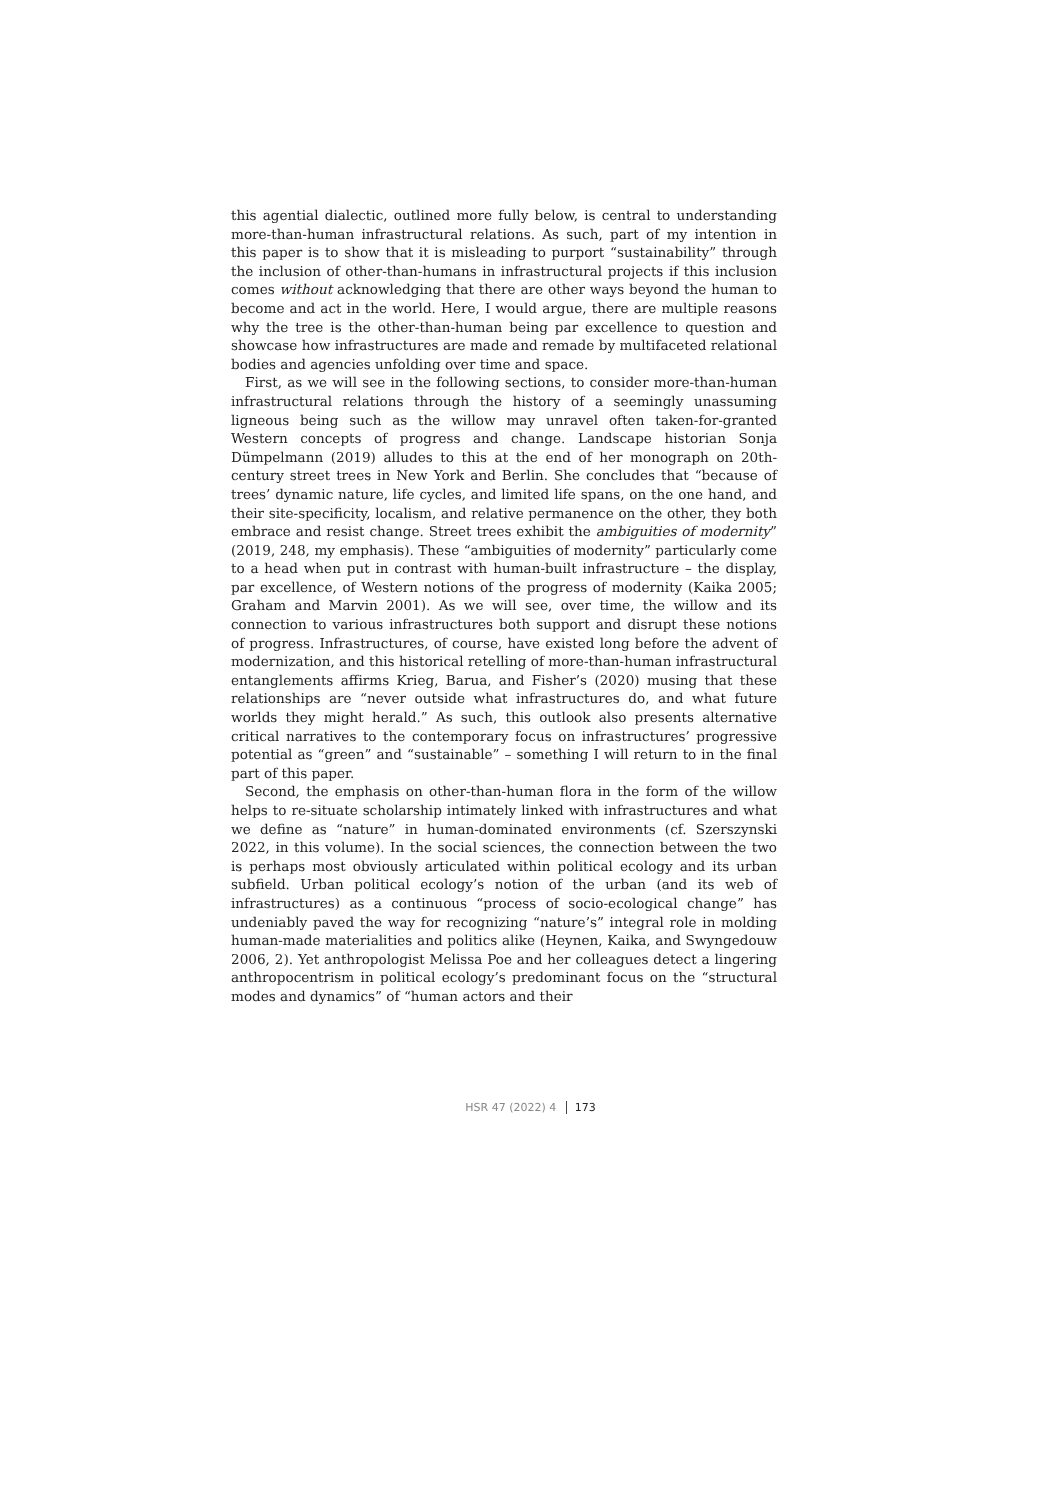this agential dialectic, outlined more fully below, is central to understanding more-than-human infrastructural relations. As such, part of my intention in this paper is to show that it is misleading to purport “sustainability” through the inclusion of other-than-humans in infrastructural projects if this inclusion comes without acknowledging that there are other ways beyond the human to become and act in the world. Here, I would argue, there are multiple reasons why the tree is the other-than-human being par excellence to question and showcase how infrastructures are made and remade by multifaceted relational bodies and agencies unfolding over time and space.
First, as we will see in the following sections, to consider more-than-human infrastructural relations through the history of a seemingly unassuming ligneous being such as the willow may unravel often taken-for-granted Western concepts of progress and change. Landscape historian Sonja Dümpelmann (2019) alludes to this at the end of her monograph on 20th-century street trees in New York and Berlin. She concludes that “because of trees’ dynamic nature, life cycles, and limited life spans, on the one hand, and their site-specificity, localism, and relative permanence on the other, they both embrace and resist change. Street trees exhibit the ambiguities of modernity” (2019, 248, my emphasis). These “ambiguities of modernity” particularly come to a head when put in contrast with human-built infrastructure – the display, par excellence, of Western notions of the progress of modernity (Kaika 2005; Graham and Marvin 2001). As we will see, over time, the willow and its connection to various infrastructures both support and disrupt these notions of progress. Infrastructures, of course, have existed long before the advent of modernization, and this historical retelling of more-than-human infrastructural entanglements affirms Krieg, Barua, and Fisher’s (2020) musing that these relationships are “never outside what infrastructures do, and what future worlds they might herald.” As such, this outlook also presents alternative critical narratives to the contemporary focus on infrastructures’ progressive potential as “green” and “sustainable” – something I will return to in the final part of this paper.
Second, the emphasis on other-than-human flora in the form of the willow helps to re-situate scholarship intimately linked with infrastructures and what we define as “nature” in human-dominated environments (cf. Szerszynski 2022, in this volume). In the social sciences, the connection between the two is perhaps most obviously articulated within political ecology and its urban subfield. Urban political ecology’s notion of the urban (and its web of infrastructures) as a continuous “process of socio-ecological change” has undeniably paved the way for recognizing “nature’s” integral role in molding human-made materialities and politics alike (Heynen, Kaika, and Swyngedouw 2006, 2). Yet anthropologist Melissa Poe and her colleagues detect a lingering anthropocentrism in political ecology’s predominant focus on the “structural modes and dynamics” of “human actors and their
HSR 47 (2022) 4 173